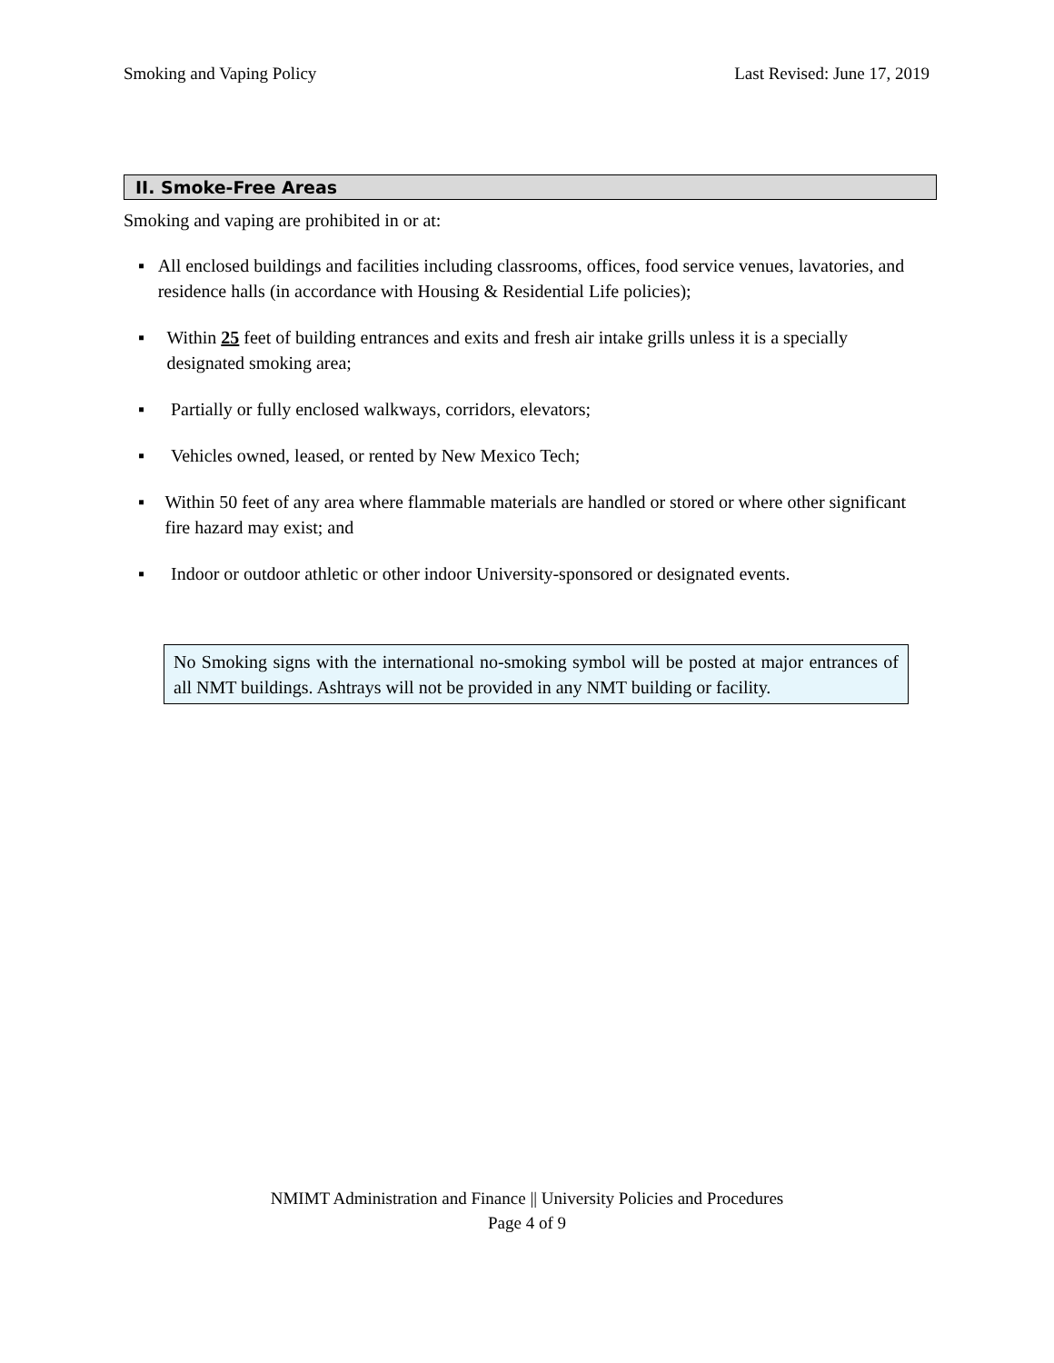Smoking and Vaping Policy Last Revised: June 17, 2019
II. Smoke-Free Areas
Smoking and vaping are prohibited in or at:
▪ All enclosed buildings and facilities including classrooms, offices, food service venues, lavatories, and residence halls (in accordance with Housing & Residential Life policies);
▪ Within 25 feet of building entrances and exits and fresh air intake grills unless it is a specially designated smoking area;
▪ Partially or fully enclosed walkways, corridors, elevators;
▪ Vehicles owned, leased, or rented by New Mexico Tech;
▪ Within 50 feet of any area where flammable materials are handled or stored or where other significant fire hazard may exist; and
▪ Indoor or outdoor athletic or other indoor University-sponsored or designated events.
No Smoking signs with the international no-smoking symbol will be posted at major entrances of all NMT buildings. Ashtrays will not be provided in any NMT building or facility.
NMIMT Administration and Finance || University Policies and Procedures
Page 4 of 9